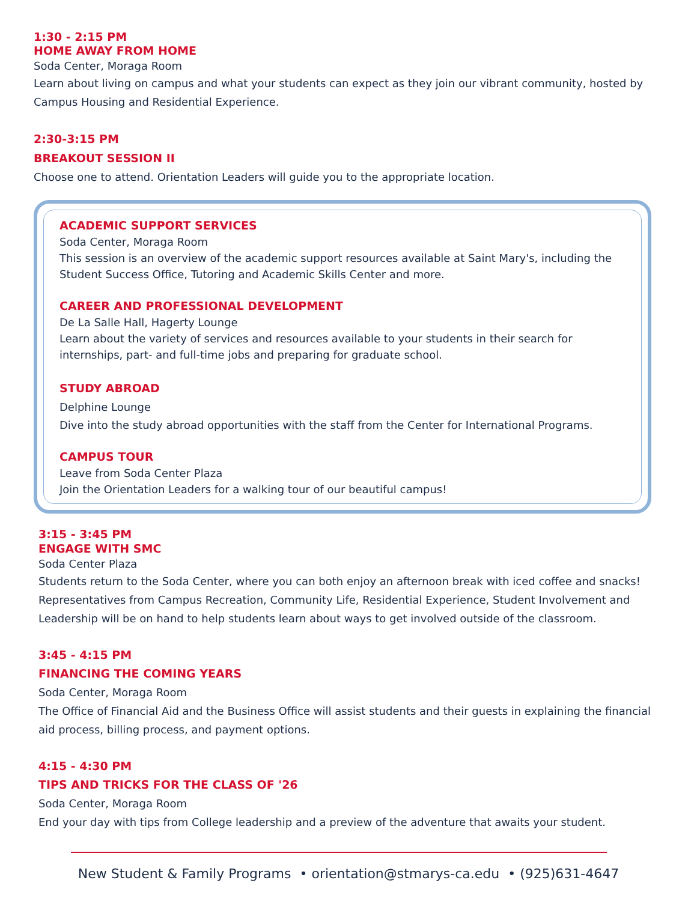1:30 - 2:15 PM
HOME AWAY FROM HOME
Soda Center, Moraga Room
Learn about living on campus and what your students can expect as they join our vibrant community, hosted by Campus Housing and Residential Experience.
2:30-3:15 PM
BREAKOUT SESSION II
Choose one to attend. Orientation Leaders will guide you to the appropriate location.
ACADEMIC SUPPORT SERVICES
Soda Center, Moraga Room
This session is an overview of the academic support resources available at Saint Mary's, including the Student Success Office, Tutoring and Academic Skills Center and more.
CAREER AND PROFESSIONAL DEVELOPMENT
De La Salle Hall, Hagerty Lounge
Learn about the variety of services and resources available to your students in their search for internships, part- and full-time jobs and preparing for graduate school.
STUDY ABROAD
Delphine Lounge
Dive into the study abroad opportunities with the staff from the Center for International Programs.
CAMPUS TOUR
Leave from Soda Center Plaza
Join the Orientation Leaders for a walking tour of our beautiful campus!
3:15 - 3:45 PM
ENGAGE WITH SMC
Soda Center Plaza
Students return to the Soda Center, where you can both enjoy an afternoon break with iced coffee and snacks! Representatives from Campus Recreation, Community Life, Residential Experience, Student Involvement and Leadership will be on hand to help students learn about ways to get involved outside of the classroom.
3:45 - 4:15 PM
FINANCING THE COMING YEARS
Soda Center, Moraga Room
The Office of Financial Aid and the Business Office will assist students and their guests in explaining the financial aid process, billing process, and payment options.
4:15 - 4:30 PM
TIPS AND TRICKS FOR THE CLASS OF '26
Soda Center, Moraga Room
End your day with tips from College leadership and a preview of the adventure that awaits your student.
New Student & Family Programs • orientation@stmarys-ca.edu • (925)631-4647